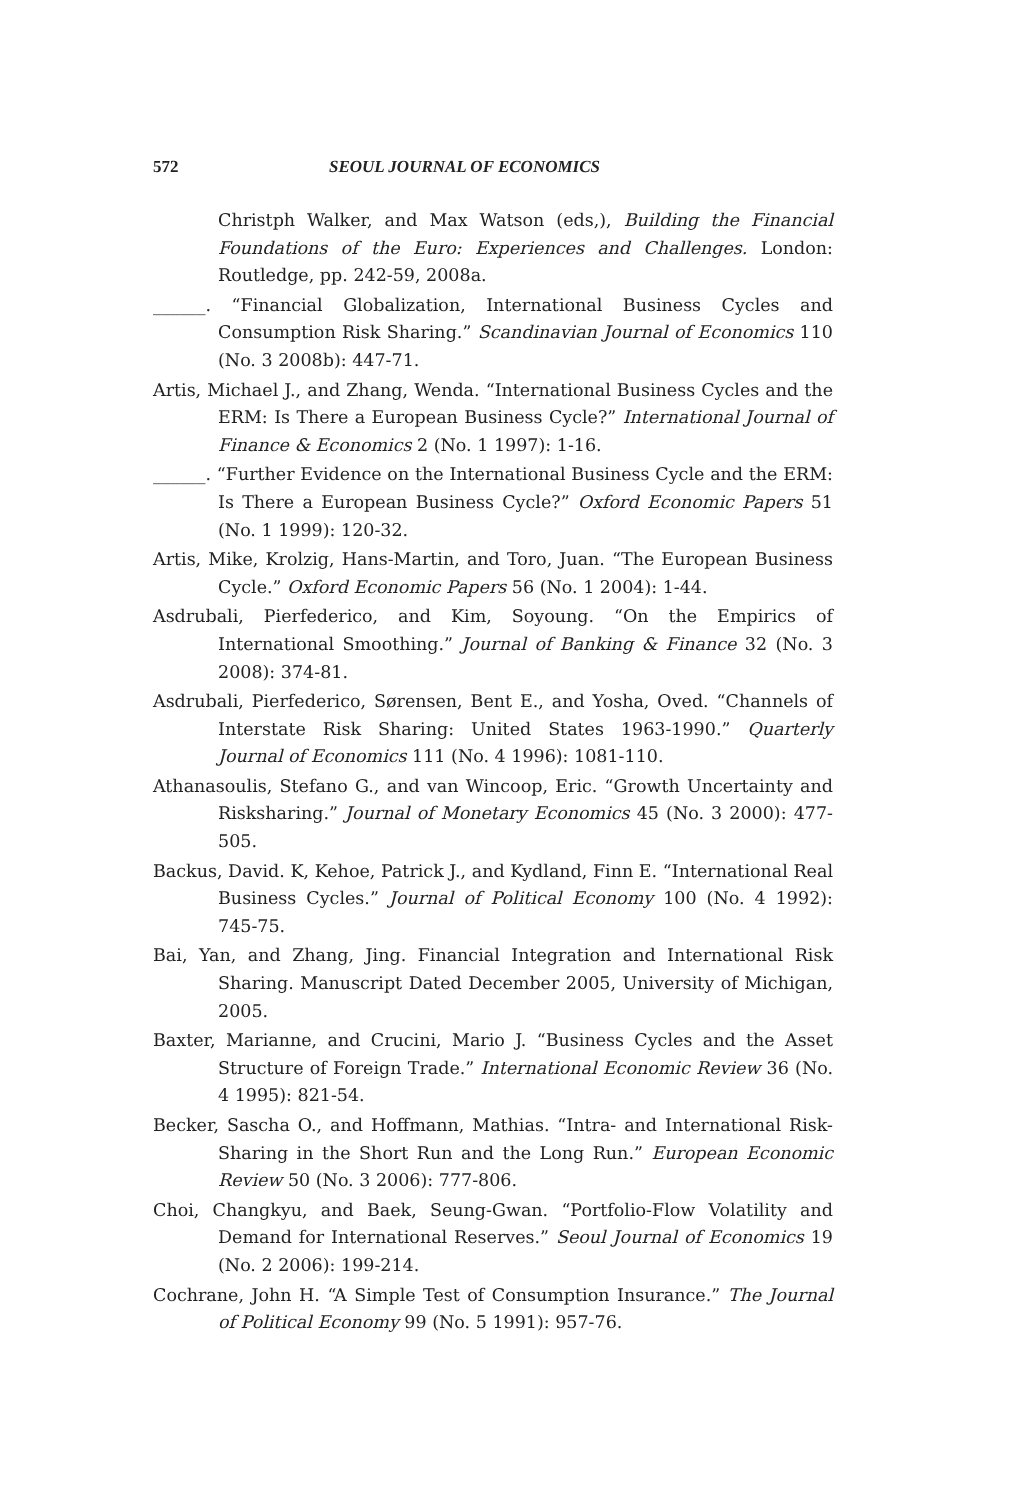572 SEOUL JOURNAL OF ECONOMICS
Christph Walker, and Max Watson (eds,), Building the Financial Foundations of the Euro: Experiences and Challenges. London: Routledge, pp. 242-59, 2008a.
______. “Financial Globalization, International Business Cycles and Consumption Risk Sharing.” Scandinavian Journal of Economics 110 (No. 3 2008b): 447-71.
Artis, Michael J., and Zhang, Wenda. “International Business Cycles and the ERM: Is There a European Business Cycle?” International Journal of Finance & Economics 2 (No. 1 1997): 1-16.
______. “Further Evidence on the International Business Cycle and the ERM: Is There a European Business Cycle?” Oxford Economic Papers 51 (No. 1 1999): 120-32.
Artis, Mike, Krolzig, Hans-Martin, and Toro, Juan. “The European Business Cycle.” Oxford Economic Papers 56 (No. 1 2004): 1-44.
Asdrubali, Pierfederico, and Kim, Soyoung. “On the Empirics of International Smoothing.” Journal of Banking & Finance 32 (No. 3 2008): 374-81.
Asdrubali, Pierfederico, Sørensen, Bent E., and Yosha, Oved. “Channels of Interstate Risk Sharing: United States 1963-1990.” Quarterly Journal of Economics 111 (No. 4 1996): 1081-110.
Athanasoulis, Stefano G., and van Wincoop, Eric. “Growth Uncertainty and Risksharing.” Journal of Monetary Economics 45 (No. 3 2000): 477-505.
Backus, David. K, Kehoe, Patrick J., and Kydland, Finn E. “International Real Business Cycles.” Journal of Political Economy 100 (No. 4 1992): 745-75.
Bai, Yan, and Zhang, Jing. Financial Integration and International Risk Sharing. Manuscript Dated December 2005, University of Michigan, 2005.
Baxter, Marianne, and Crucini, Mario J. “Business Cycles and the Asset Structure of Foreign Trade.” International Economic Review 36 (No. 4 1995): 821-54.
Becker, Sascha O., and Hoffmann, Mathias. “Intra- and International Risk-Sharing in the Short Run and the Long Run.” European Economic Review 50 (No. 3 2006): 777-806.
Choi, Changkyu, and Baek, Seung-Gwan. “Portfolio-Flow Volatility and Demand for International Reserves.” Seoul Journal of Economics 19 (No. 2 2006): 199-214.
Cochrane, John H. “A Simple Test of Consumption Insurance.” The Journal of Political Economy 99 (No. 5 1991): 957-76.